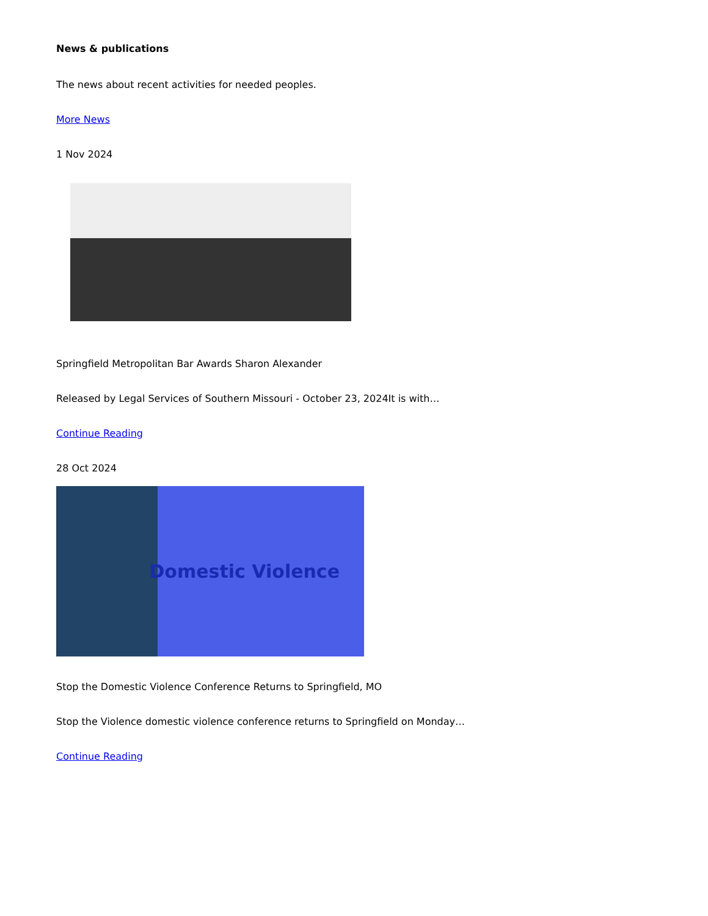News & publications
The news about recent activities for needed peoples.
More News
1 Nov 2024
Springfield Metropolitan Bar Awards Sharon Alexander
Released by Legal Services of Southern Missouri - October 23, 2024It is with…
Continue Reading
28 Oct 2024
Domestic Violence
Stop the Domestic Violence Conference Returns to Springfield, MO
Stop the Violence domestic violence conference returns to Springfield on Monday…
Continue Reading